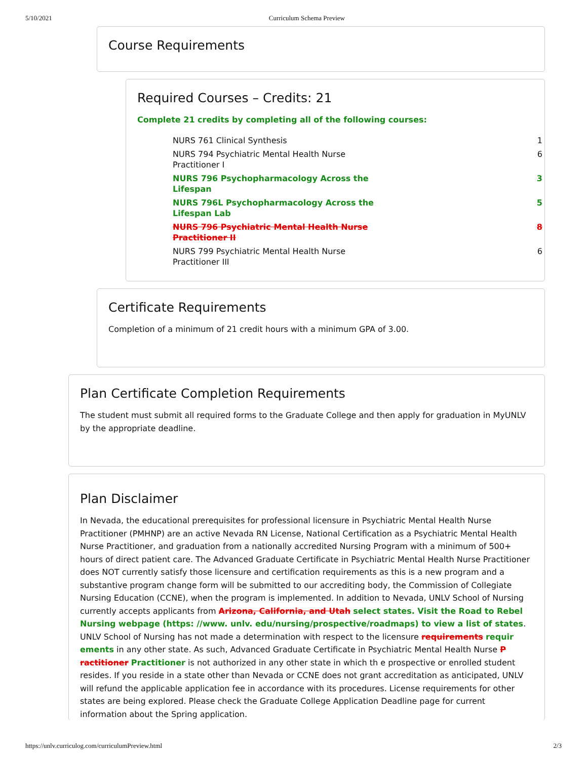5/10/2021 Curriculum Schema Preview
Course Requirements
Required Courses – Credits: 21
Complete 21 credits by completing all of the following courses:
| NURS 761 Clinical Synthesis | 1 |
| NURS 794 Psychiatric Mental Health Nurse Practitioner I | 6 |
| NURS 796 Psychopharmacology Across the Lifespan | 3 |
| NURS 796L Psychopharmacology Across the Lifespan Lab | 5 |
| NURS 796 Psychiatric Mental Health Nurse Practitioner II | 8 |
| NURS 799 Psychiatric Mental Health Nurse Practitioner III | 6 |
Certificate Requirements
Completion of a minimum of 21 credit hours with a minimum GPA of 3.00.
Plan Certificate Completion Requirements
The student must submit all required forms to the Graduate College and then apply for graduation in MyUNLV by the appropriate deadline.
Plan Disclaimer
In Nevada, the educational prerequisites for professional licensure in Psychiatric Mental Health Nurse Practitioner (PMHNP) are an active Nevada RN License, National Certification as a Psychiatric Mental Health Nurse Practitioner, and graduation from a nationally accredited Nursing Program with a minimum of 500+ hours of direct patient care. The Advanced Graduate Certificate in Psychiatric Mental Health Nurse Practitioner does NOT currently satisfy those licensure and certification requirements as this is a new program and a substantive program change form will be submitted to our accrediting body, the Commission of Collegiate Nursing Education (CCNE), when the program is implemented. In addition to Nevada, UNLV School of Nursing currently accepts applicants from Arizona, California, and Utah select states. Visit the Road to Rebel Nursing webpage (https: //www. unlv. edu/nursing/prospective/roadmaps) to view a list of states. UNLV School of Nursing has not made a determination with respect to the licensure requirements requir ements in any other state. As such, Advanced Graduate Certificate in Psychiatric Mental Health Nurse P ractitioner Practitioner is not authorized in any other state in which th e prospective or enrolled student resides. If you reside in a state other than Nevada or CCNE does not grant accreditation as anticipated, UNLV will refund the applicable application fee in accordance with its procedures. License requirements for other states are being explored. Please check the Graduate College Application Deadline page for current information about the Spring application.
https://unlv.curriculog.com/curriculumPreview.html 2/3